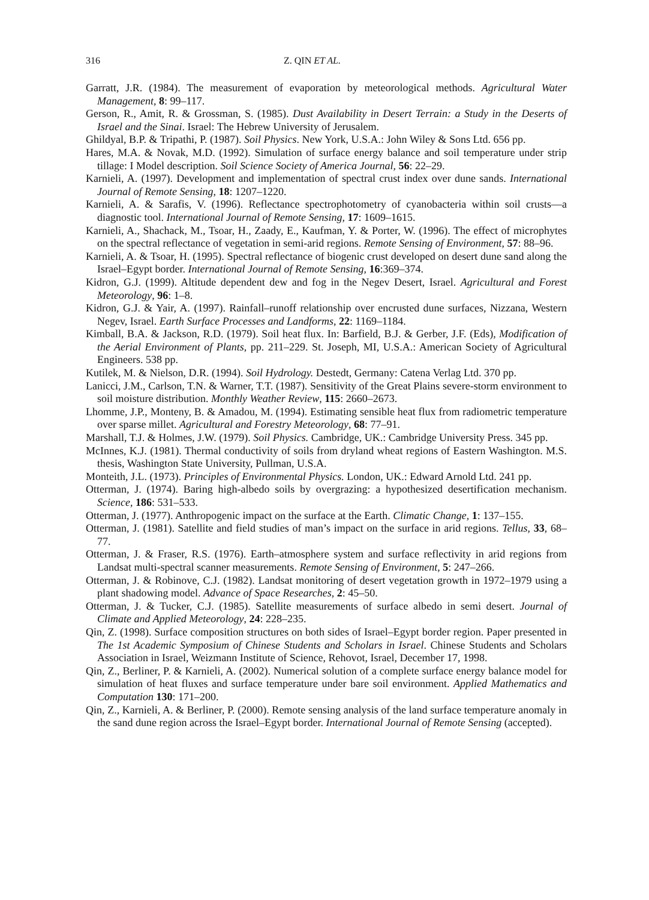316 Z. QIN ET AL.
Garratt, J.R. (1984). The measurement of evaporation by meteorological methods. Agricultural Water Management, 8: 99–117.
Gerson, R., Amit, R. & Grossman, S. (1985). Dust Availability in Desert Terrain: a Study in the Deserts of Israel and the Sinai. Israel: The Hebrew University of Jerusalem.
Ghildyal, B.P. & Tripathi, P. (1987). Soil Physics. New York, U.S.A.: John Wiley & Sons Ltd. 656 pp.
Hares, M.A. & Novak, M.D. (1992). Simulation of surface energy balance and soil temperature under strip tillage: I Model description. Soil Science Society of America Journal, 56: 22–29.
Karnieli, A. (1997). Development and implementation of spectral crust index over dune sands. International Journal of Remote Sensing, 18: 1207–1220.
Karnieli, A. & Sarafis, V. (1996). Reflectance spectrophotometry of cyanobacteria within soil crusts—a diagnostic tool. International Journal of Remote Sensing, 17: 1609–1615.
Karnieli, A., Shachack, M., Tsoar, H., Zaady, E., Kaufman, Y. & Porter, W. (1996). The effect of microphytes on the spectral reflectance of vegetation in semi-arid regions. Remote Sensing of Environment, 57: 88–96.
Karnieli, A. & Tsoar, H. (1995). Spectral reflectance of biogenic crust developed on desert dune sand along the Israel–Egypt border. International Journal of Remote Sensing, 16:369–374.
Kidron, G.J. (1999). Altitude dependent dew and fog in the Negev Desert, Israel. Agricultural and Forest Meteorology, 96: 1–8.
Kidron, G.J. & Yair, A. (1997). Rainfall–runoff relationship over encrusted dune surfaces, Nizzana, Western Negev, Israel. Earth Surface Processes and Landforms, 22: 1169–1184.
Kimball, B.A. & Jackson, R.D. (1979). Soil heat flux. In: Barfield, B.J. & Gerber, J.F. (Eds), Modification of the Aerial Environment of Plants, pp. 211–229. St. Joseph, MI, U.S.A.: American Society of Agricultural Engineers. 538 pp.
Kutilek, M. & Nielson, D.R. (1994). Soil Hydrology. Destedt, Germany: Catena Verlag Ltd. 370 pp.
Lanicci, J.M., Carlson, T.N. & Warner, T.T. (1987). Sensitivity of the Great Plains severe-storm environment to soil moisture distribution. Monthly Weather Review, 115: 2660–2673.
Lhomme, J.P., Monteny, B. & Amadou, M. (1994). Estimating sensible heat flux from radiometric temperature over sparse millet. Agricultural and Forestry Meteorology, 68: 77–91.
Marshall, T.J. & Holmes, J.W. (1979). Soil Physics. Cambridge, UK.: Cambridge University Press. 345 pp.
McInnes, K.J. (1981). Thermal conductivity of soils from dryland wheat regions of Eastern Washington. M.S. thesis, Washington State University, Pullman, U.S.A.
Monteith, J.L. (1973). Principles of Environmental Physics. London, UK.: Edward Arnold Ltd. 241 pp.
Otterman, J. (1974). Baring high-albedo soils by overgrazing: a hypothesized desertification mechanism. Science, 186: 531–533.
Otterman, J. (1977). Anthropogenic impact on the surface at the Earth. Climatic Change, 1: 137–155.
Otterman, J. (1981). Satellite and field studies of man’s impact on the surface in arid regions. Tellus, 33, 68–77.
Otterman, J. & Fraser, R.S. (1976). Earth–atmosphere system and surface reflectivity in arid regions from Landsat multi-spectral scanner measurements. Remote Sensing of Environment, 5: 247–266.
Otterman, J. & Robinove, C.J. (1982). Landsat monitoring of desert vegetation growth in 1972–1979 using a plant shadowing model. Advance of Space Researches, 2: 45–50.
Otterman, J. & Tucker, C.J. (1985). Satellite measurements of surface albedo in semi desert. Journal of Climate and Applied Meteorology, 24: 228–235.
Qin, Z. (1998). Surface composition structures on both sides of Israel–Egypt border region. Paper presented in The 1st Academic Symposium of Chinese Students and Scholars in Israel. Chinese Students and Scholars Association in Israel, Weizmann Institute of Science, Rehovot, Israel, December 17, 1998.
Qin, Z., Berliner, P. & Karnieli, A. (2002). Numerical solution of a complete surface energy balance model for simulation of heat fluxes and surface temperature under bare soil environment. Applied Mathematics and Computation 130: 171–200.
Qin, Z., Karnieli, A. & Berliner, P. (2000). Remote sensing analysis of the land surface temperature anomaly in the sand dune region across the Israel–Egypt border. International Journal of Remote Sensing (accepted).